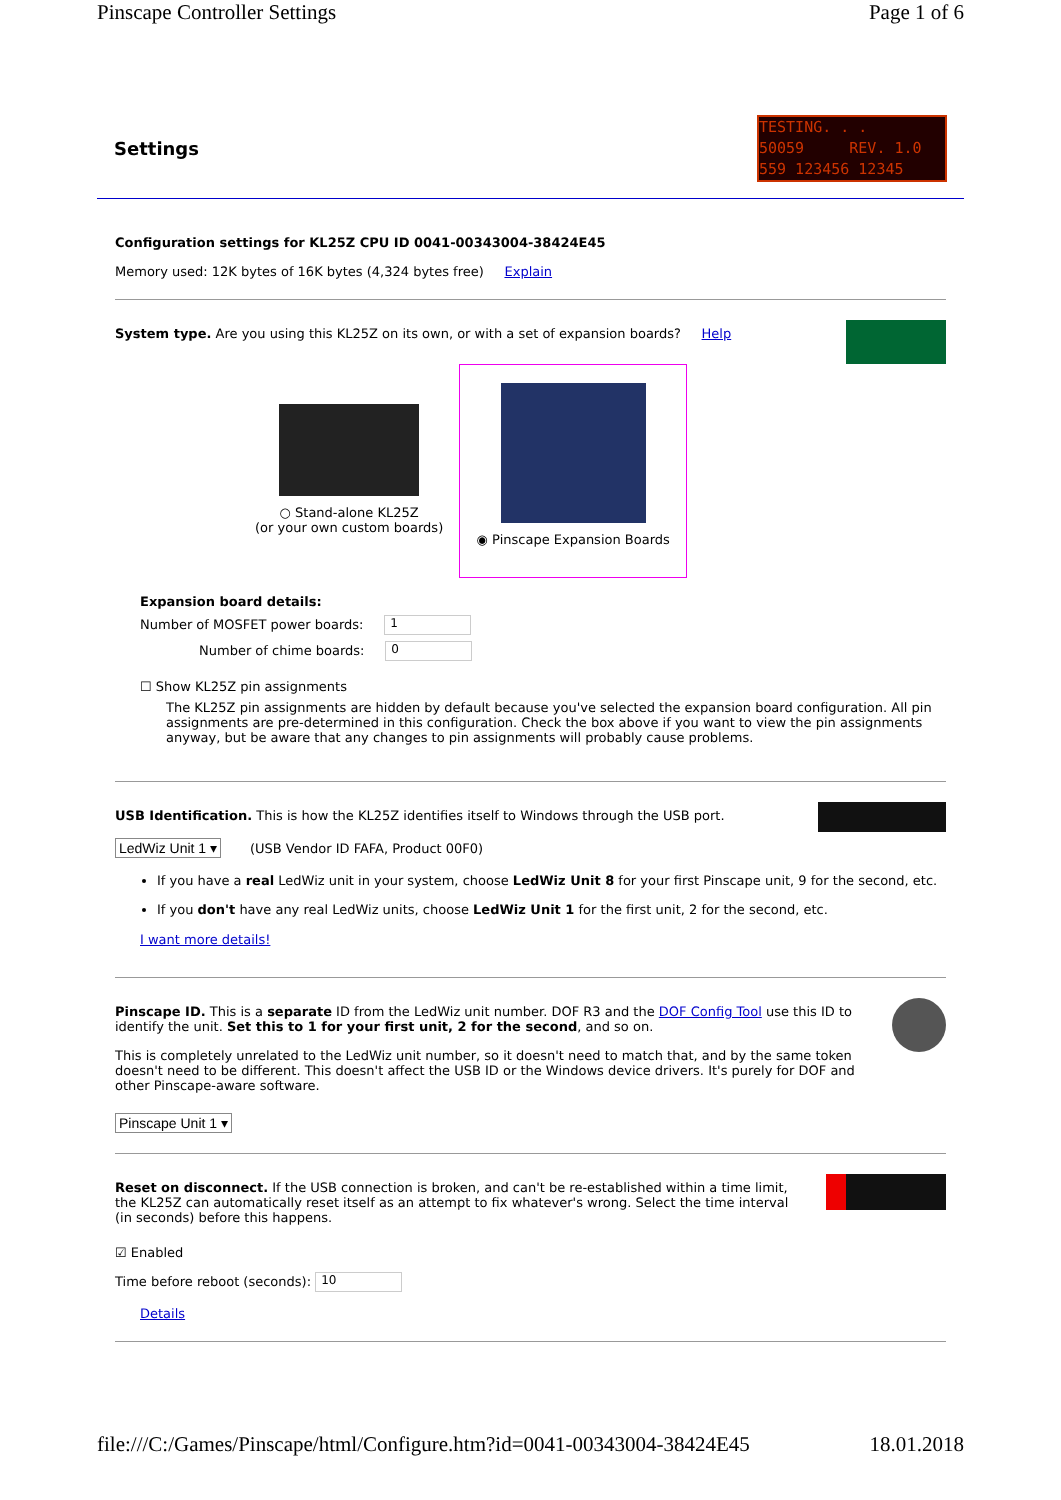Pinscape Controller Settings Page 1 of 6
Settings
TESTING. . .
50059 REV. 1.0
559 123456 12345
Configuration settings for KL25Z CPU ID 0041-00343004-38424E45
Memory used: 12K bytes of 16K bytes (4,324 bytes free) Explain
System type. Are you using this KL25Z on its own, or with a set of expansion boards? Help
○ Stand-alone KL25Z
(or your own custom boards)
◉ Pinscape Expansion Boards
Expansion board details:
Number of MOSFET power boards: 1
Number of chime boards: 0
☐ Show KL25Z pin assignments
The KL25Z pin assignments are hidden by default because you've selected the expansion board configuration. All pin assignments are pre-determined in this configuration. Check the box above if you want to view the pin assignments anyway, but be aware that any changes to pin assignments will probably cause problems.
USB Identification. This is how the KL25Z identifies itself to Windows through the USB port.
LedWiz Unit 1 ▾ (USB Vendor ID FAFA, Product 00F0)
If you have a real LedWiz unit in your system, choose LedWiz Unit 8 for your first Pinscape unit, 9 for the second, etc.
If you don't have any real LedWiz units, choose LedWiz Unit 1 for the first unit, 2 for the second, etc.
I want more details!
Pinscape ID. This is a separate ID from the LedWiz unit number. DOF R3 and the DOF Config Tool use this ID to identify the unit. Set this to 1 for your first unit, 2 for the second, and so on.
This is completely unrelated to the LedWiz unit number, so it doesn't need to match that, and by the same token doesn't need to be different. This doesn't affect the USB ID or the Windows device drivers. It's purely for DOF and other Pinscape-aware software.
Pinscape Unit 1 ▾
Reset on disconnect. If the USB connection is broken, and can't be re-established within a time limit, the KL25Z can automatically reset itself as an attempt to fix whatever's wrong. Select the time interval (in seconds) before this happens.
☑ Enabled
Time before reboot (seconds): 10
Details
file:///C:/Games/Pinscape/html/Configure.htm?id=0041-00343004-38424E45 18.01.2018